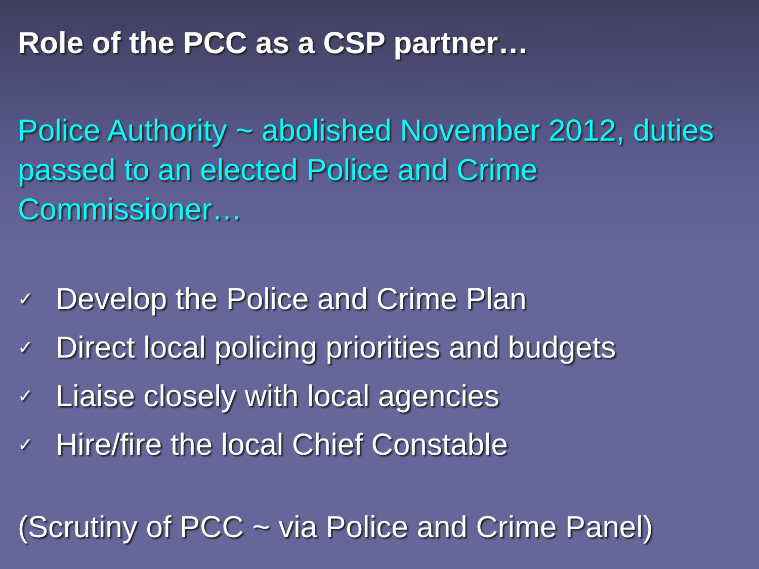Role of the PCC as a CSP partner…
Police Authority ~ abolished November 2012, duties passed to an elected Police and Crime Commissioner…
✓ Develop the Police and Crime Plan
✓ Direct local policing priorities and budgets
✓ Liaise closely with local agencies
✓ Hire/fire the local Chief Constable
(Scrutiny of PCC ~ via Police and Crime Panel)